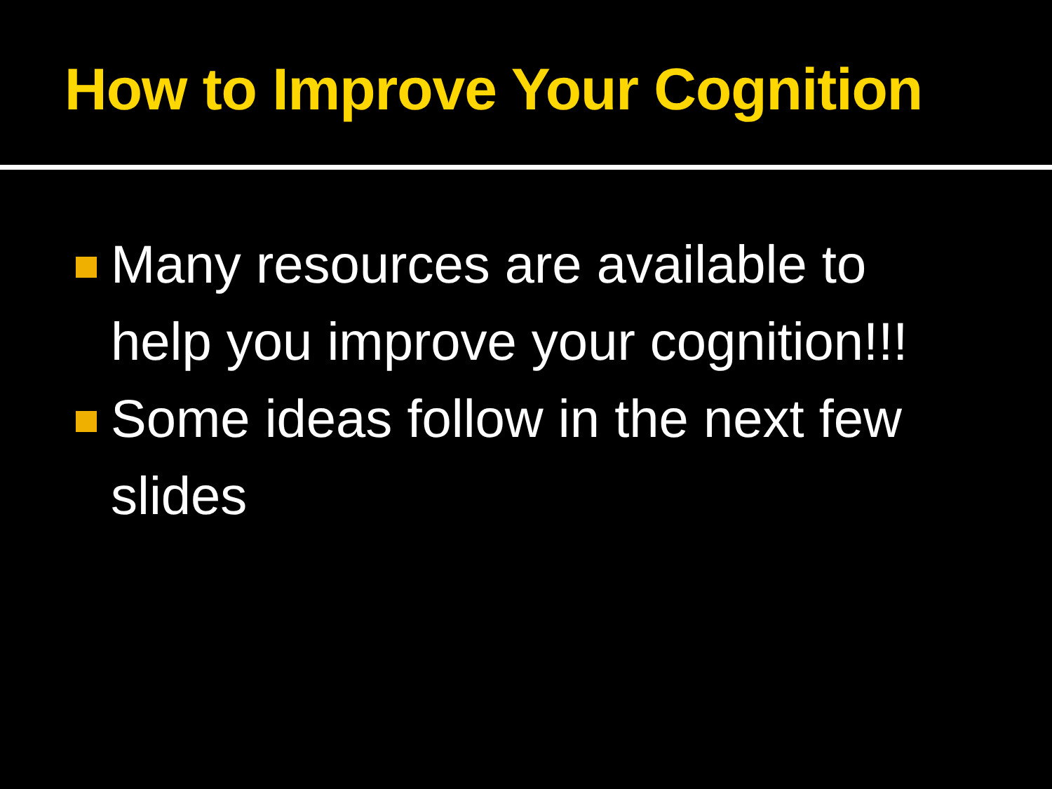How to Improve Your Cognition
Many resources are available to help you improve your cognition!!!
Some ideas follow in the next few slides